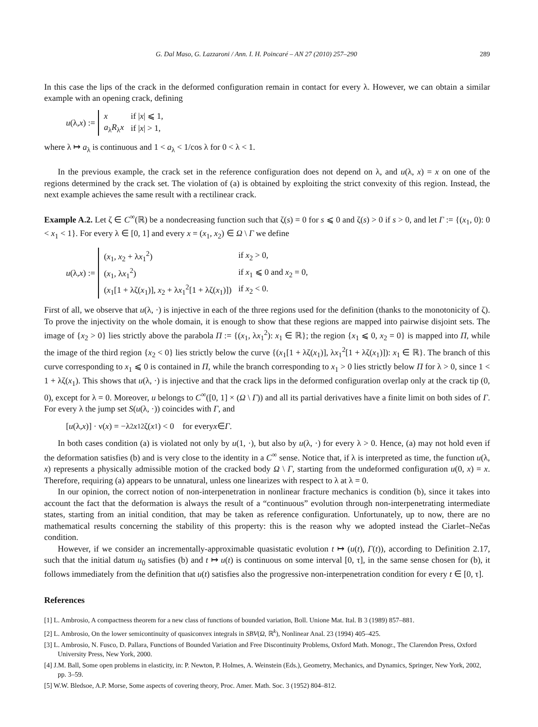G. Dal Maso, G. Lazzaroni / Ann. I. H. Poincaré – AN 27 (2010) 257–290 289
In this case the lips of the crack in the deformed configuration remain in contact for every λ. However, we can obtain a similar example with an opening crack, defining
u (λ, x) :=
| x | if / x / ⩽ 1, |
| a<sub>λ</sub> R<sub>λ</sub> x | if / x / > 1, |
where λ ↦ a<sub>λ</sub> is continuous and 1 < a<sub>λ</sub> < 1/cos λ for 0 < λ < 1.
In the previous example, the crack set in the reference configuration does not depend on λ, and u(λ, x) = x on one of the regions determined by the crack set. The violation of (a) is obtained by exploiting the strict convexity of this region. Instead, the next example achieves the same result with a rectilinear crack.
Example A.2. Let ζ ∈ C<sup>∞</sup>(ℝ) be a nondecreasing function such that ζ(s) = 0 for s ⩽ 0 and ζ(s) > 0 if s > 0, and let Γ := {(x<sub>1</sub>, 0): 0 < x<sub>1</sub> < 1}. For every λ ∈ [0, 1] and every x = (x<sub>1</sub>, x<sub>2</sub>) ∈ Ω \ Γ we define
u (λ, x) :=
| ( x<sub>1</sub>, x<sub>2</sub> + λ x<sub>1</sub><sup>2</sup>) | if x<sub>2</sub> > 0, |
| ( x<sub>1</sub>, λ x<sub>1</sub><sup>2</sup>) | if x<sub>1</sub> ⩽ 0 and x<sub>2</sub> = 0, |
| ( x<sub>1</sub>[1 + λζ( x<sub>1</sub>)], x<sub>2</sub> + λ x<sub>1</sub><sup>2</sup>[1 + λζ( x<sub>1</sub>)]) | if x<sub>2</sub> < 0. |
First of all, we observe that u(λ, ·) is injective in each of the three regions used for the definition (thanks to the monotonicity of ζ). To prove the injectivity on the whole domain, it is enough to show that these regions are mapped into pairwise disjoint sets. The image of {x<sub>2</sub> > 0} lies strictly above the parabola Π := {(x<sub>1</sub>, λx<sub>1</sub><sup>2</sup>): x<sub>1</sub> ∈ ℝ}; the region {x<sub>1</sub> ⩽ 0, x<sub>2</sub> = 0} is mapped into Π, while the image of the third region {x<sub>2</sub> < 0} lies strictly below the curve {(x<sub>1</sub>[1 + λζ(x<sub>1</sub>)], λx<sub>1</sub><sup>2</sup>[1 + λζ(x<sub>1</sub>)]): x<sub>1</sub> ∈ ℝ}. The branch of this curve corresponding to x<sub>1</sub> ⩽ 0 is contained in Π, while the branch corresponding to x<sub>1</sub> > 0 lies strictly below Π for λ > 0, since 1 < 1 + λζ(x<sub>1</sub>). This shows that u(λ, ·) is injective and that the crack lips in the deformed configuration overlap only at the crack tip (0, 0), except for λ = 0. Moreover, u belongs to C<sup>∞</sup>([0, 1] × (Ω \ Γ)) and all its partial derivatives have a finite limit on both sides of Γ. For every λ the jump set S(u(λ, ·)) coincides with Γ, and
[u (λ, x)] · ν(x) = −λ<sup>2</sup> x<sub>1</sub><sup>2</sup>ζ(x<sub>1</sub>) < 0 for every x ∈ Γ.
In both cases condition (a) is violated not only by u(1, ·), but also by u(λ, ·) for every λ > 0. Hence, (a) may not hold even if the deformation satisfies (b) and is very close to the identity in a C<sup>∞</sup> sense. Notice that, if λ is interpreted as time, the function u(λ, x) represents a physically admissible motion of the cracked body Ω \ Γ, starting from the undeformed configuration u(0, x) = x. Therefore, requiring (a) appears to be unnatural, unless one linearizes with respect to λ at λ = 0.
In our opinion, the correct notion of non-interpenetration in nonlinear fracture mechanics is condition (b), since it takes into account the fact that the deformation is always the result of a “continuous” evolution through non-interpenetrating intermediate states, starting from an initial condition, that may be taken as reference configuration. Unfortunately, up to now, there are no mathematical results concerning the stability of this property: this is the reason why we adopted instead the Ciarlet–Nečas condition.
However, if we consider an incrementally-approximable quasistatic evolution t ↦ (u(t), Γ(t)), according to Definition 2.17, such that the initial datum u<sub>0</sub> satisfies (b) and t ↦ u(t) is continuous on some interval [0, τ], in the same sense chosen for (b), it follows immediately from the definition that u(t) satisfies also the progressive non-interpenetration condition for every t ∈ [0, τ].
References
[1] L. Ambrosio, A compactness theorem for a new class of functions of bounded variation, Boll. Unione Mat. Ital. B 3 (1989) 857–881.
[2] L. Ambrosio, On the lower semicontinuity of quasiconvex integrals in SBV(Ω, ℝ<sup>k</sup>), Nonlinear Anal. 23 (1994) 405–425.
[3] L. Ambrosio, N. Fusco, D. Pallara, Functions of Bounded Variation and Free Discontinuity Problems, Oxford Math. Monogr., The Clarendon Press, Oxford University Press, New York, 2000.
[4] J.M. Ball, Some open problems in elasticity, in: P. Newton, P. Holmes, A. Weinstein (Eds.), Geometry, Mechanics, and Dynamics, Springer, New York, 2002, pp. 3–59.
[5] W.W. Bledsoe, A.P. Morse, Some aspects of covering theory, Proc. Amer. Math. Soc. 3 (1952) 804–812.